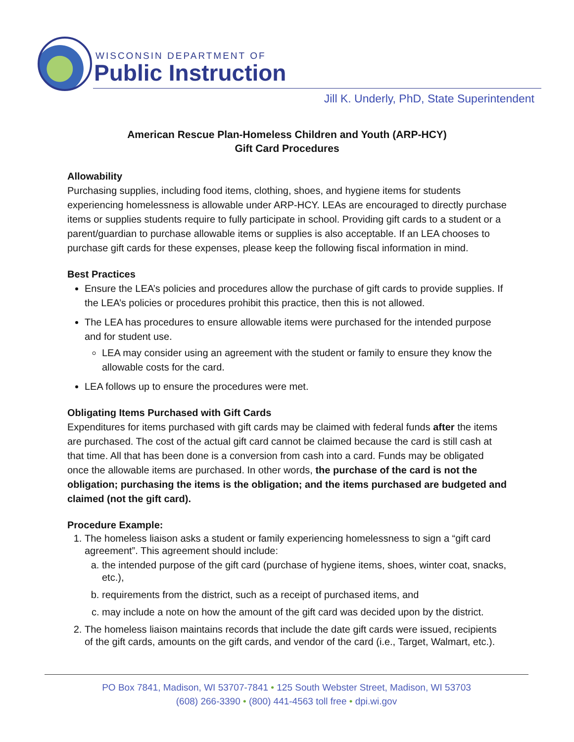WISCONSIN DEPARTMENT OF
Public Instruction
Jill K. Underly, PhD, State Superintendent
American Rescue Plan-Homeless Children and Youth (ARP-HCY)
Gift Card Procedures
Allowability
Purchasing supplies, including food items, clothing, shoes, and hygiene items for students experiencing homelessness is allowable under ARP-HCY. LEAs are encouraged to directly purchase items or supplies students require to fully participate in school. Providing gift cards to a student or a parent/guardian to purchase allowable items or supplies is also acceptable. If an LEA chooses to purchase gift cards for these expenses, please keep the following fiscal information in mind.
Best Practices
Ensure the LEA’s policies and procedures allow the purchase of gift cards to provide supplies. If the LEA’s policies or procedures prohibit this practice, then this is not allowed.
The LEA has procedures to ensure allowable items were purchased for the intended purpose and for student use.
LEA may consider using an agreement with the student or family to ensure they know the allowable costs for the card.
LEA follows up to ensure the procedures were met.
Obligating Items Purchased with Gift Cards
Expenditures for items purchased with gift cards may be claimed with federal funds after the items are purchased. The cost of the actual gift card cannot be claimed because the card is still cash at that time. All that has been done is a conversion from cash into a card. Funds may be obligated once the allowable items are purchased. In other words, the purchase of the card is not the obligation; purchasing the items is the obligation; and the items purchased are budgeted and claimed (not the gift card).
Procedure Example:
1. The homeless liaison asks a student or family experiencing homelessness to sign a “gift card agreement”. This agreement should include:
a. the intended purpose of the gift card (purchase of hygiene items, shoes, winter coat, snacks, etc.),
b. requirements from the district, such as a receipt of purchased items, and
c. may include a note on how the amount of the gift card was decided upon by the district.
2. The homeless liaison maintains records that include the date gift cards were issued, recipients of the gift cards, amounts on the gift cards, and vendor of the card (i.e., Target, Walmart, etc.).
PO Box 7841, Madison, WI 53707-7841 • 125 South Webster Street, Madison, WI 53703
(608) 266-3390 • (800) 441-4563 toll free • dpi.wi.gov